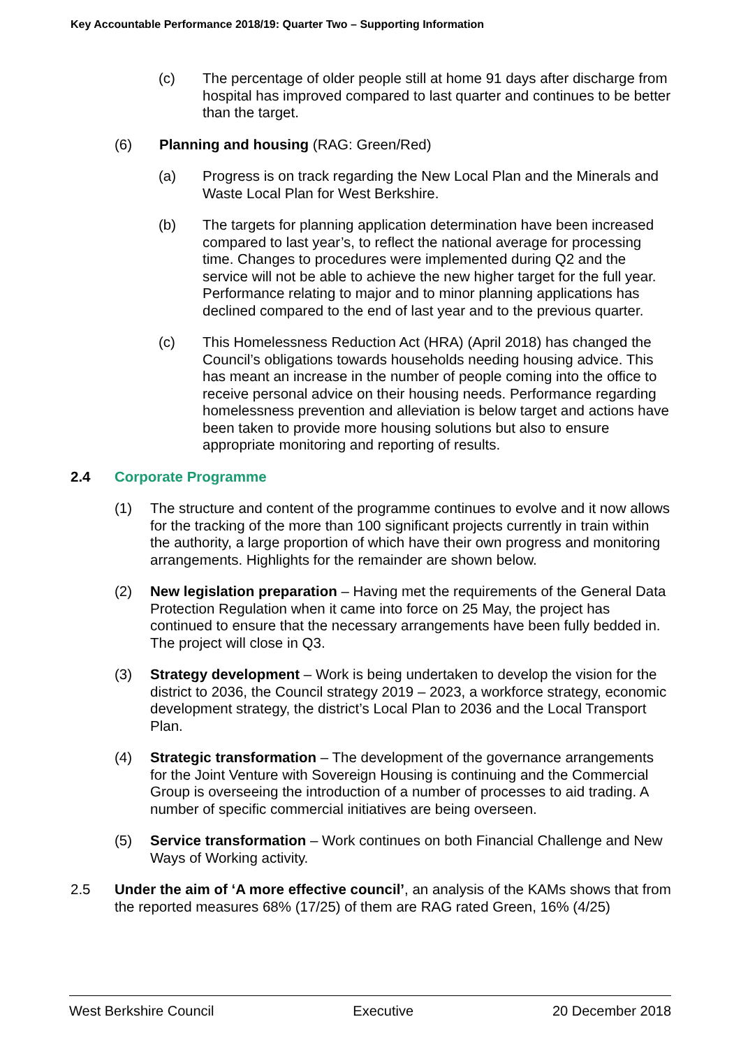Key Accountable Performance 2018/19: Quarter Two – Supporting Information
(c) The percentage of older people still at home 91 days after discharge from hospital has improved compared to last quarter and continues to be better than the target.
(6) Planning and housing (RAG: Green/Red)
(a) Progress is on track regarding the New Local Plan and the Minerals and Waste Local Plan for West Berkshire.
(b) The targets for planning application determination have been increased compared to last year’s, to reflect the national average for processing time. Changes to procedures were implemented during Q2 and the service will not be able to achieve the new higher target for the full year. Performance relating to major and to minor planning applications has declined compared to the end of last year and to the previous quarter.
(c) This Homelessness Reduction Act (HRA) (April 2018) has changed the Council’s obligations towards households needing housing advice. This has meant an increase in the number of people coming into the office to receive personal advice on their housing needs. Performance regarding homelessness prevention and alleviation is below target and actions have been taken to provide more housing solutions but also to ensure appropriate monitoring and reporting of results.
2.4 Corporate Programme
(1) The structure and content of the programme continues to evolve and it now allows for the tracking of the more than 100 significant projects currently in train within the authority, a large proportion of which have their own progress and monitoring arrangements. Highlights for the remainder are shown below.
(2) New legislation preparation – Having met the requirements of the General Data Protection Regulation when it came into force on 25 May, the project has continued to ensure that the necessary arrangements have been fully bedded in. The project will close in Q3.
(3) Strategy development – Work is being undertaken to develop the vision for the district to 2036, the Council strategy 2019 – 2023, a workforce strategy, economic development strategy, the district’s Local Plan to 2036 and the Local Transport Plan.
(4) Strategic transformation – The development of the governance arrangements for the Joint Venture with Sovereign Housing is continuing and the Commercial Group is overseeing the introduction of a number of processes to aid trading. A number of specific commercial initiatives are being overseen.
(5) Service transformation – Work continues on both Financial Challenge and New Ways of Working activity.
2.5 Under the aim of ‘A more effective council’, an analysis of the KAMs shows that from the reported measures 68% (17/25) of them are RAG rated Green, 16% (4/25)
West Berkshire Council Executive 20 December 2018